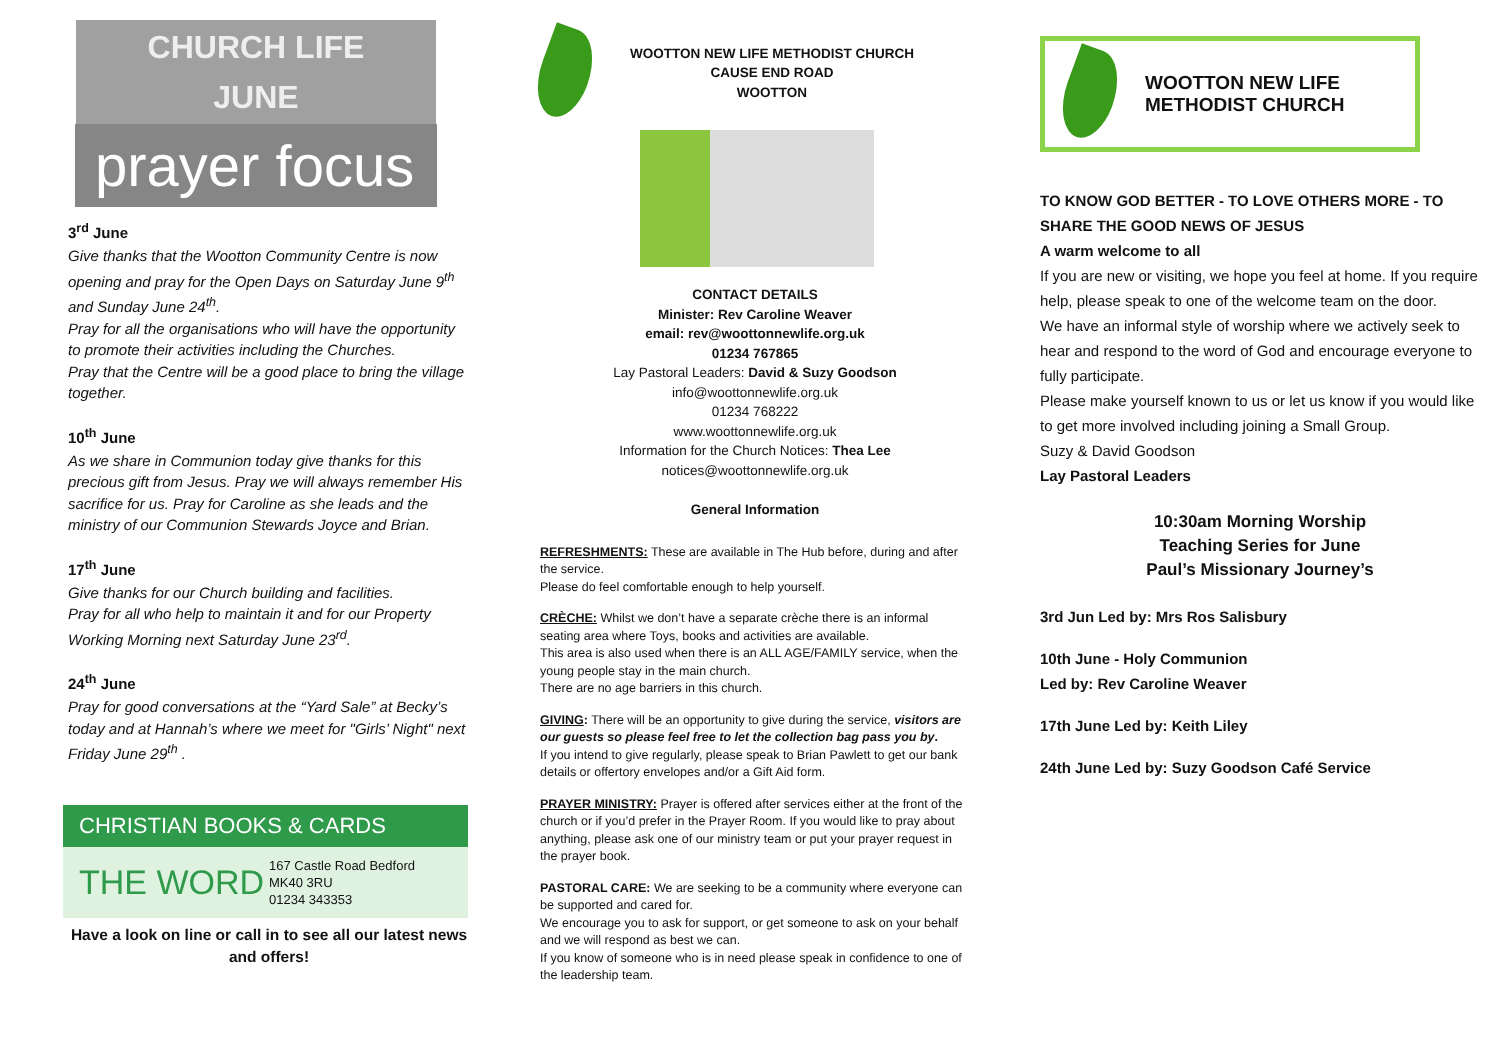CHURCH LIFE
JUNE
prayer focus
3<sup>rd</sup> June
Give thanks that the Wootton Community Centre is now opening and pray for the Open Days on Saturday June 9<sup>th</sup> and Sunday June 24<sup>th</sup>.
Pray for all the organisations who will have the opportunity to promote their activities including the Churches.
Pray that the Centre will be a good place to bring the village together.
10<sup>th</sup> June
As we share in Communion today give thanks for this precious gift from Jesus. Pray we will always remember His sacrifice for us. Pray for Caroline as she leads and the ministry of our Communion Stewards Joyce and Brian.
17<sup>th</sup> June
Give thanks for our Church building and facilities.
Pray for all who help to maintain it and for our Property Working Morning next Saturday June 23<sup>rd</sup>.
24<sup>th</sup> June
Pray for good conversations at the “Yard Sale” at Becky’s today and at Hannah’s where we meet for "Girls’ Night" next Friday June 29<sup>th</sup> .
CHRISTIAN BOOKS & CARDS
THE WORD
167 Castle Road Bedford
MK40 3RU
01234 343353
Have a look on line or call in to see all our latest news and offers!
WOOTTON NEW LIFE METHODIST CHURCH
CAUSE END ROAD
WOOTTON
CONTACT DETAILS
Minister: Rev Caroline Weaver
email: rev@woottonnewlife.org.uk
01234 767865
Lay Pastoral Leaders: David & Suzy Goodson
info@woottonnewlife.org.uk
01234 768222
www.woottonnewlife.org.uk
Information for the Church Notices: Thea Lee
notices@woottonnewlife.org.uk
General Information
REFRESHMENTS: These are available in The Hub before, during and after the service.
Please do feel comfortable enough to help yourself.
CRÈCHE: Whilst we don’t have a separate crèche there is an informal seating area where Toys, books and activities are available.
This area is also used when there is an ALL AGE/FAMILY service, when the young people stay in the main church.
There are no age barriers in this church.
GIVING: There will be an opportunity to give during the service, visitors are our guests so please feel free to let the collection bag pass you by.
If you intend to give regularly, please speak to Brian Pawlett to get our bank details or offertory envelopes and/or a Gift Aid form.
PRAYER MINISTRY: Prayer is offered after services either at the front of the church or if you’d prefer in the Prayer Room. If you would like to pray about anything, please ask one of our ministry team or put your prayer request in the prayer book.
PASTORAL CARE: We are seeking to be a community where everyone can be supported and cared for.
We encourage you to ask for support, or get someone to ask on your behalf and we will respond as best we can.
If you know of someone who is in need please speak in confidence to one of the leadership team.
WOOTTON NEW LIFE
METHODIST CHURCH
TO KNOW GOD BETTER - TO LOVE OTHERS MORE - TO SHARE THE GOOD NEWS OF JESUS
A warm welcome to all
If you are new or visiting, we hope you feel at home. If you require help, please speak to one of the welcome team on the door.
We have an informal style of worship where we actively seek to hear and respond to the word of God and encourage everyone to fully participate.
Please make yourself known to us or let us know if you would like to get more involved including joining a Small Group.
Suzy & David Goodson
Lay Pastoral Leaders
10:30am Morning Worship
Teaching Series for June
Paul’s Missionary Journey’s
3rd Jun Led by: Mrs Ros Salisbury
10th June - Holy Communion
Led by: Rev Caroline Weaver
17th June Led by: Keith Liley
24th June Led by: Suzy Goodson Café Service